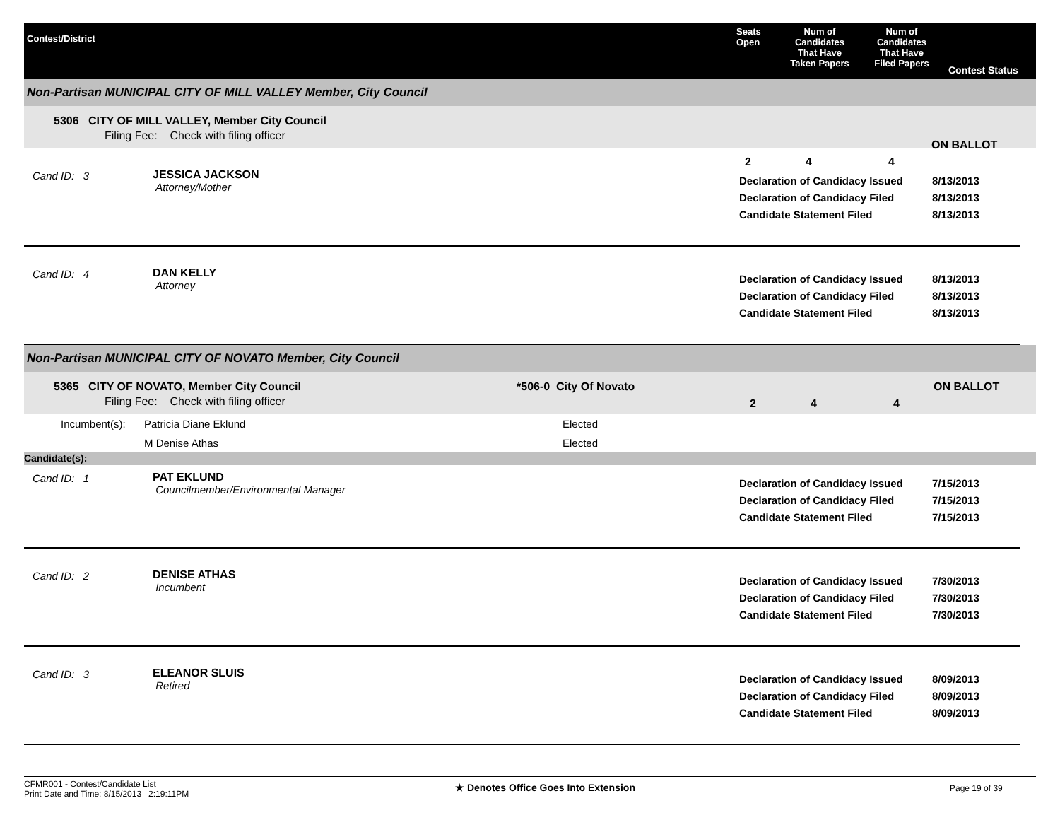Contest/District
Seats
Open
Num of
Candidates
That Have
Taken Papers
Num of
Candidates
That Have
Filed Papers
Contest Status
Non-Partisan MUNICIPAL CITY OF MILL VALLEY Member, City Council
5306 CITY OF MILL VALLEY, Member City Council
Filing Fee: Check with filing officer
2 4 4
ON BALLOT
Cand ID: 3 JESSICA JACKSON
Attorney/Mother
Declaration of Candidacy Issued
Declaration of Candidacy Filed
Candidate Statement Filed
8/13/2013
8/13/2013
8/13/2013
Cand ID: 4 DAN KELLY
Attorney
Declaration of Candidacy Issued
Declaration of Candidacy Filed
Candidate Statement Filed
8/13/2013
8/13/2013
8/13/2013
Non-Partisan MUNICIPAL CITY OF NOVATO Member, City Council
5365 CITY OF NOVATO, Member City Council
Filing Fee: Check with filing officer
*506-0 City Of Novato
2 4 4
ON BALLOT
Incumbent(s): Patricia Diane Eklund
M Denise Athas
Elected
Elected
Candidate(s):
Cand ID: 1 PAT EKLUND
Councilmember/Environmental Manager
Declaration of Candidacy Issued
Declaration of Candidacy Filed
Candidate Statement Filed
7/15/2013
7/15/2013
7/15/2013
Cand ID: 2 DENISE ATHAS
Incumbent
Declaration of Candidacy Issued
Declaration of Candidacy Filed
Candidate Statement Filed
7/30/2013
7/30/2013
7/30/2013
Cand ID: 3 ELEANOR SLUIS
Retired
Declaration of Candidacy Issued
Declaration of Candidacy Filed
Candidate Statement Filed
8/09/2013
8/09/2013
8/09/2013
CFMR001 - Contest/Candidate List
Print Date and Time: 8/15/2013 2:19:11PM
★ Denotes Office Goes Into Extension
Page 19 of 39